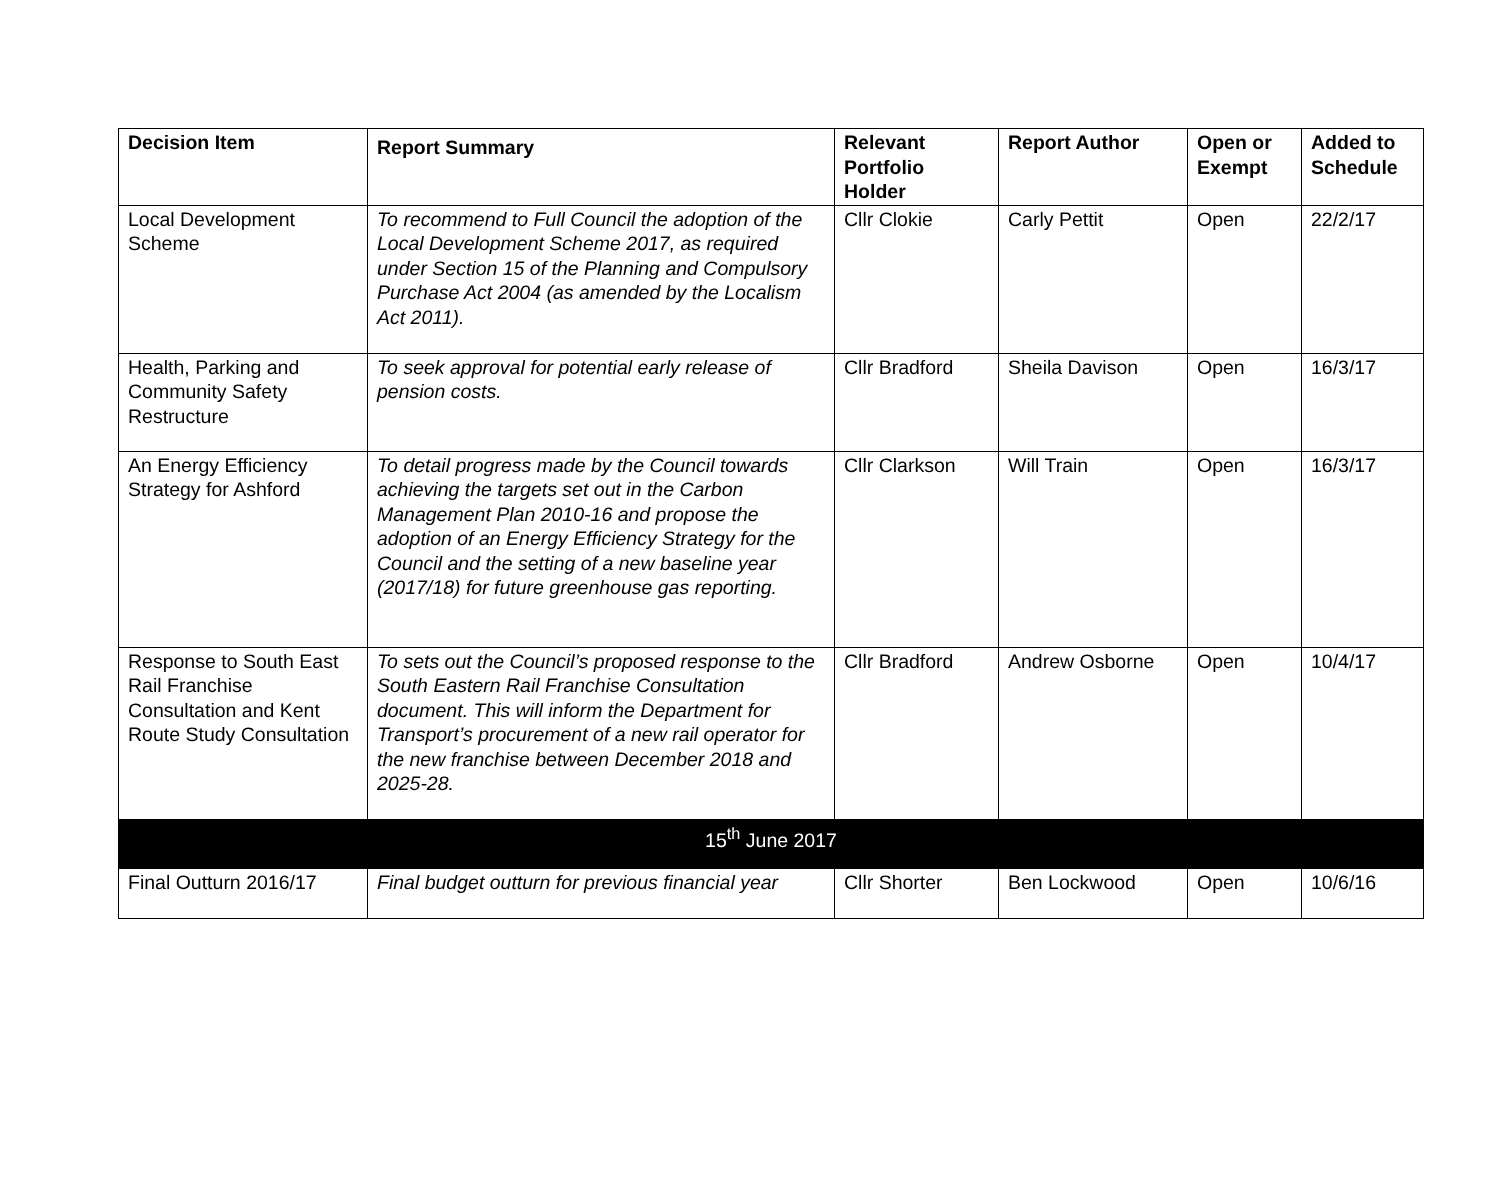| Decision Item | Report Summary | Relevant Portfolio Holder | Report Author | Open or Exempt | Added to Schedule |
| --- | --- | --- | --- | --- | --- |
| Local Development Scheme | To recommend to Full Council the adoption of the Local Development Scheme 2017, as required under Section 15 of the Planning and Compulsory Purchase Act 2004 (as amended by the Localism Act 2011). | Cllr Clokie | Carly Pettit | Open | 22/2/17 |
| Health, Parking and Community Safety Restructure | To seek approval for potential early release of pension costs. | Cllr Bradford | Sheila Davison | Open | 16/3/17 |
| An Energy Efficiency Strategy for Ashford | To detail progress made by the Council towards achieving the targets set out in the Carbon Management Plan 2010-16 and propose the adoption of an Energy Efficiency Strategy for the Council and the setting of a new baseline year (2017/18) for future greenhouse gas reporting. | Cllr Clarkson | Will Train | Open | 16/3/17 |
| Response to South East Rail Franchise Consultation and Kent Route Study Consultation | To sets out the Council’s proposed response to the South Eastern Rail Franchise Consultation document. This will inform the Department for Transport’s procurement of a new rail operator for the new franchise between December 2018 and 2025-28. | Cllr Bradford | Andrew Osborne | Open | 10/4/17 |
| 15<sup>th</sup> June 2017 | | | | | |
| Final Outturn 2016/17 | Final budget outturn for previous financial year | Cllr Shorter | Ben Lockwood | Open | 10/6/16 |